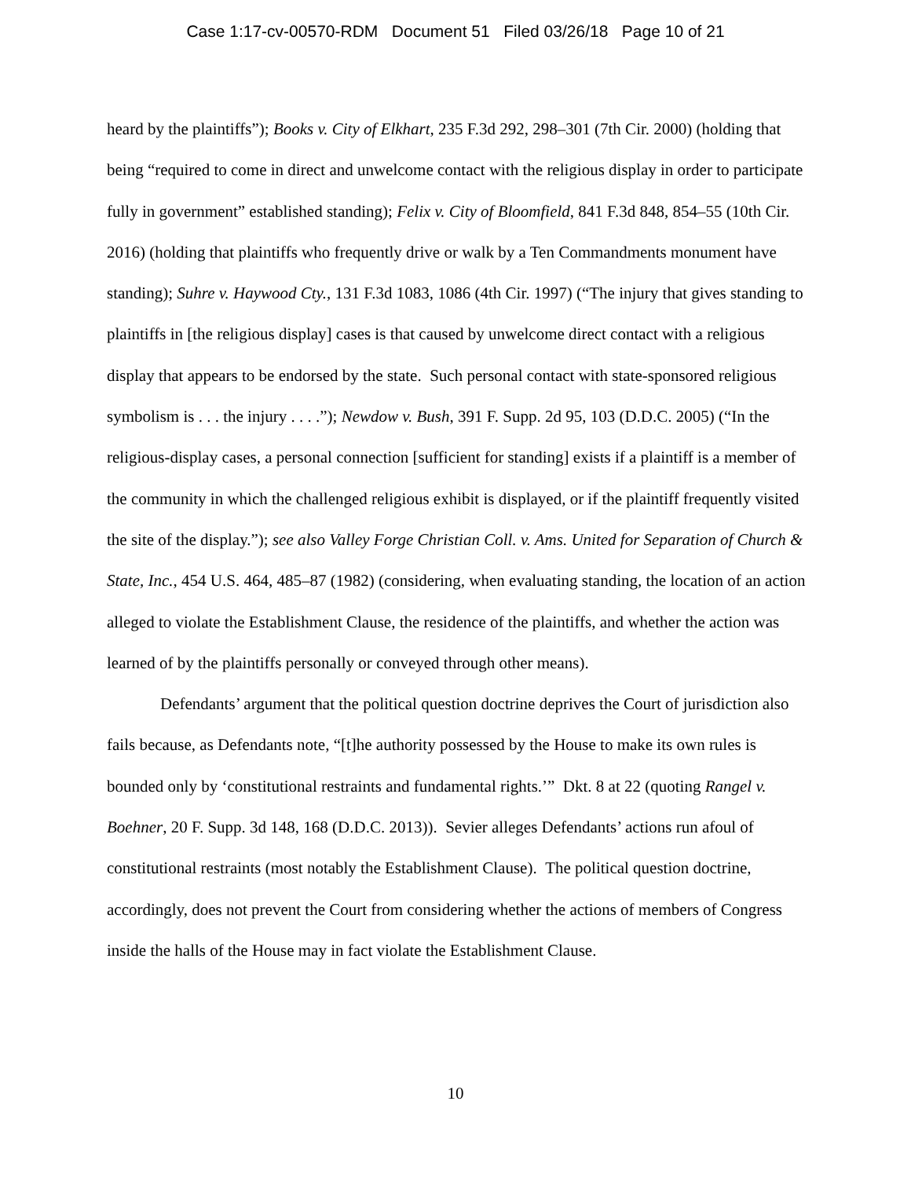Case 1:17-cv-00570-RDM Document 51 Filed 03/26/18 Page 10 of 21
heard by the plaintiffs”); Books v. City of Elkhart, 235 F.3d 292, 298–301 (7th Cir. 2000) (holding that being “required to come in direct and unwelcome contact with the religious display in order to participate fully in government” established standing); Felix v. City of Bloomfield, 841 F.3d 848, 854–55 (10th Cir. 2016) (holding that plaintiffs who frequently drive or walk by a Ten Commandments monument have standing); Suhre v. Haywood Cty., 131 F.3d 1083, 1086 (4th Cir. 1997) (“The injury that gives standing to plaintiffs in [the religious display] cases is that caused by unwelcome direct contact with a religious display that appears to be endorsed by the state. Such personal contact with state-sponsored religious symbolism is . . . the injury . . . .”); Newdow v. Bush, 391 F. Supp. 2d 95, 103 (D.D.C. 2005) (“In the religious-display cases, a personal connection [sufficient for standing] exists if a plaintiff is a member of the community in which the challenged religious exhibit is displayed, or if the plaintiff frequently visited the site of the display.”); see also Valley Forge Christian Coll. v. Ams. United for Separation of Church & State, Inc., 454 U.S. 464, 485–87 (1982) (considering, when evaluating standing, the location of an action alleged to violate the Establishment Clause, the residence of the plaintiffs, and whether the action was learned of by the plaintiffs personally or conveyed through other means).
Defendants’ argument that the political question doctrine deprives the Court of jurisdiction also fails because, as Defendants note, “[t]he authority possessed by the House to make its own rules is bounded only by ‘constitutional restraints and fundamental rights.’” Dkt. 8 at 22 (quoting Rangel v. Boehner, 20 F. Supp. 3d 148, 168 (D.D.C. 2013)). Sevier alleges Defendants’ actions run afoul of constitutional restraints (most notably the Establishment Clause). The political question doctrine, accordingly, does not prevent the Court from considering whether the actions of members of Congress inside the halls of the House may in fact violate the Establishment Clause.
10